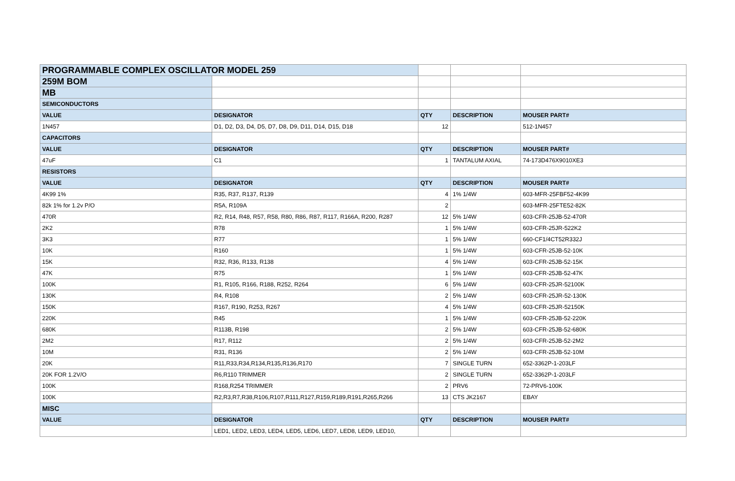| PROGRAMMABLE COMPLEX OSCILLATOR MODEL 259 | | | | |
| 259M BOM | | | | |
| MB | | | | |
| SEMICONDUCTORS | | | | |
| VALUE | DESIGNATOR | QTY | DESCRIPTION | MOUSER PART# |
| 1N457 | D1, D2, D3, D4, D5, D7, D8, D9, D11, D14, D15, D18 | 12 | | 512-1N457 |
| CAPACITORS | | | | |
| VALUE | DESIGNATOR | QTY | DESCRIPTION | MOUSER PART# |
| 47uF | C1 | 1 | TANTALUM AXIAL | 74-173D476X9010XE3 |
| RESISTORS | | | | |
| VALUE | DESIGNATOR | QTY | DESCRIPTION | MOUSER PART# |
| 4K99 1% | R35, R37, R137, R139 | 4 | 1% 1/4W | 603-MFR-25FBF52-4K99 |
| 82k 1% for 1.2v P/O | R5A, R109A | 2 | | 603-MFR-25FTE52-82K |
| 470R | R2, R14, R48, R57, R58, R80, R86, R87, R117, R166A, R200, R287 | 12 | 5% 1/4W | 603-CFR-25JB-52-470R |
| 2K2 | R78 | 1 | 5% 1/4W | 603-CFR-25JR-522K2 |
| 3K3 | R77 | 1 | 5% 1/4W | 660-CF1/4CT52R332J |
| 10K | R160 | 1 | 5% 1/4W | 603-CFR-25JB-52-10K |
| 15K | R32, R36, R133, R138 | 4 | 5% 1/4W | 603-CFR-25JB-52-15K |
| 47K | R75 | 1 | 5% 1/4W | 603-CFR-25JB-52-47K |
| 100K | R1, R105, R166, R188, R252, R264 | 6 | 5% 1/4W | 603-CFR-25JR-52100K |
| 130K | R4, R108 | 2 | 5% 1/4W | 603-CFR-25JR-52-130K |
| 150K | R167, R190, R253, R267 | 4 | 5% 1/4W | 603-CFR-25JR-52150K |
| 220K | R45 | 1 | 5% 1/4W | 603-CFR-25JB-52-220K |
| 680K | R113B, R198 | 2 | 5% 1/4W | 603-CFR-25JB-52-680K |
| 2M2 | R17, R112 | 2 | 5% 1/4W | 603-CFR-25JB-52-2M2 |
| 10M | R31, R136 | 2 | 5% 1/4W | 603-CFR-25JB-52-10M |
| 20K | R11,R33,R34,R134,R135,R136,R170 | 7 | SINGLE TURN | 652-3362P-1-203LF |
| 20K FOR 1.2V/O | R6,R110 TRIMMER | 2 | SINGLE TURN | 652-3362P-1-203LF |
| 100K | R168,R254 TRIMMER | 2 | PRV6 | 72-PRV6-100K |
| 100K | R2,R3,R7,R38,R106,R107,R111,R127,R159,R189,R191,R265,R266 | 13 | CTS JK2167 | EBAY |
| MISC | | | | |
| VALUE | DESIGNATOR | QTY | DESCRIPTION | MOUSER PART# |
| | LED1, LED2, LED3, LED4, LED5, LED6, LED7, LED8, LED9, LED10, | | | |